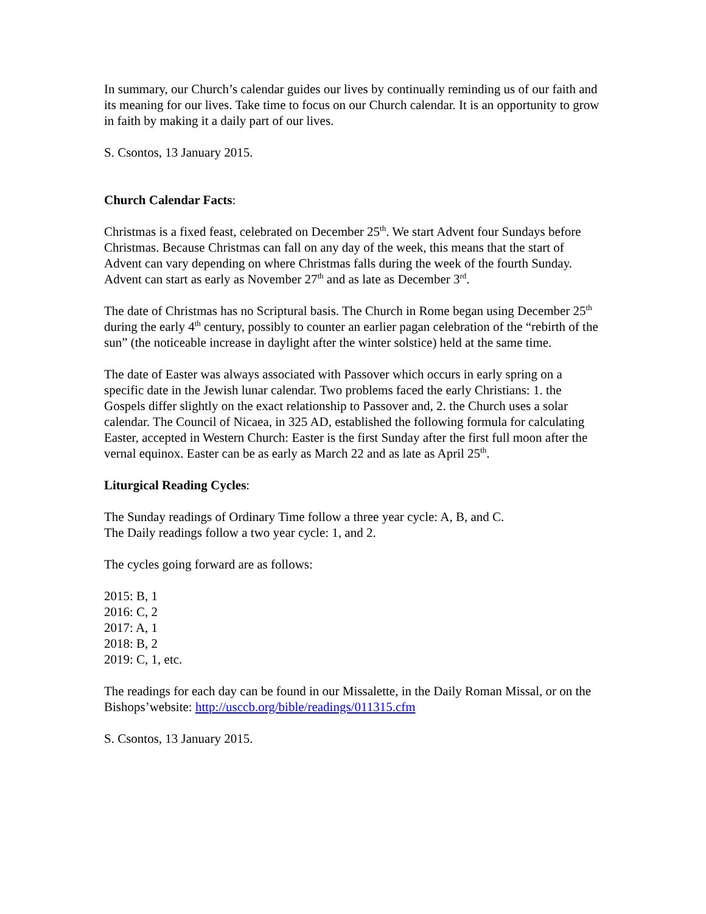In summary, our Church’s calendar guides our lives by continually reminding us of our faith and its meaning for our lives. Take time to focus on our Church calendar. It is an opportunity to grow in faith by making it a daily part of our lives.
S. Csontos, 13 January 2015.
Church Calendar Facts:
Christmas is a fixed feast, celebrated on December 25<sup>th</sup>. We start Advent four Sundays before Christmas. Because Christmas can fall on any day of the week, this means that the start of Advent can vary depending on where Christmas falls during the week of the fourth Sunday. Advent can start as early as November 27<sup>th</sup> and as late as December 3<sup>rd</sup>.
The date of Christmas has no Scriptural basis. The Church in Rome began using December 25<sup>th</sup> during the early 4<sup>th</sup> century, possibly to counter an earlier pagan celebration of the “rebirth of the sun” (the noticeable increase in daylight after the winter solstice) held at the same time.
The date of Easter was always associated with Passover which occurs in early spring on a specific date in the Jewish lunar calendar. Two problems faced the early Christians: 1. the Gospels differ slightly on the exact relationship to Passover and, 2. the Church uses a solar calendar. The Council of Nicaea, in 325 AD, established the following formula for calculating Easter, accepted in Western Church: Easter is the first Sunday after the first full moon after the vernal equinox. Easter can be as early as March 22 and as late as April 25<sup>th</sup>.
Liturgical Reading Cycles:
The Sunday readings of Ordinary Time follow a three year cycle: A, B, and C.
The Daily readings follow a two year cycle: 1, and 2.
The cycles going forward are as follows:
2015: B, 1
2016: C, 2
2017: A, 1
2018: B, 2
2019: C, 1, etc.
The readings for each day can be found in our Missalette, in the Daily Roman Missal, or on the Bishops’website: http://usccb.org/bible/readings/011315.cfm
S. Csontos, 13 January 2015.